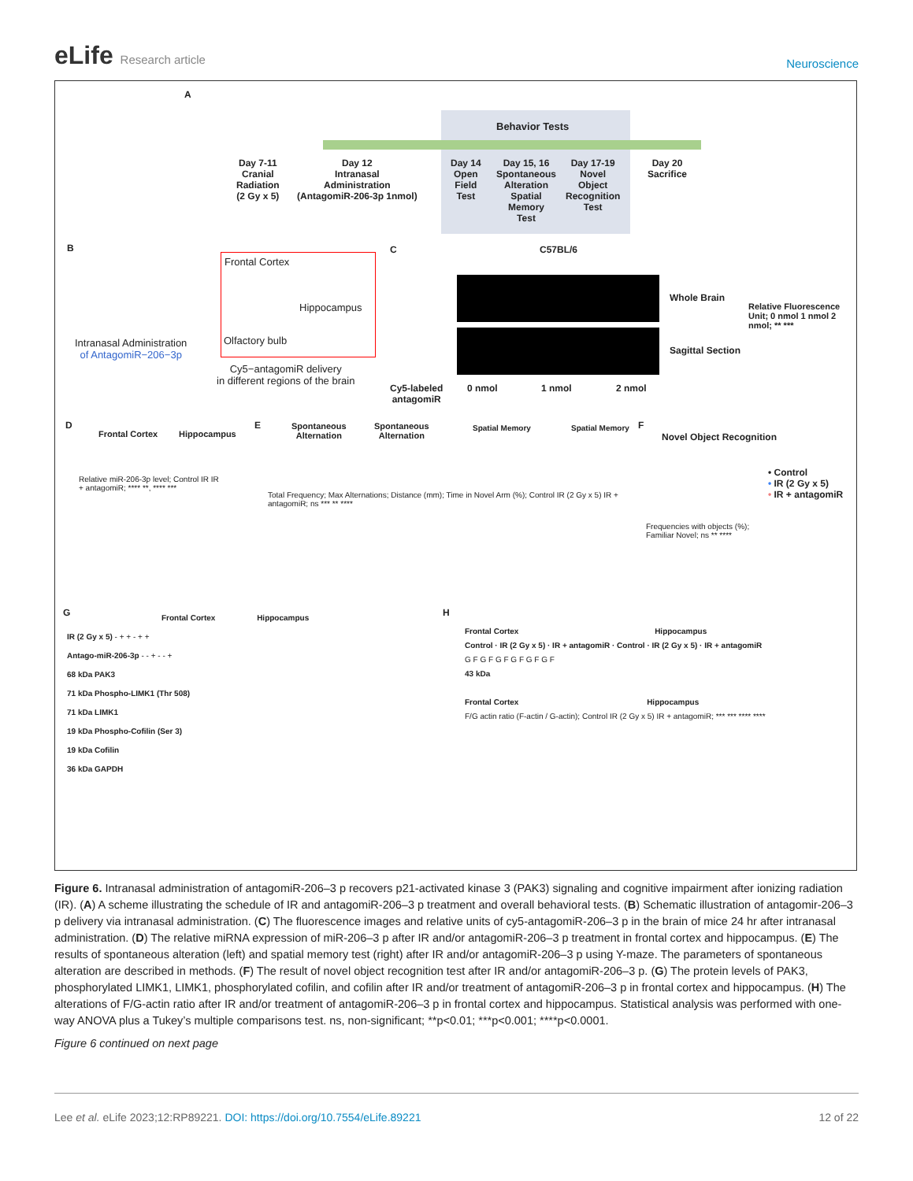eLife Research article
Neuroscience
A
Behavior Tests
Day 7-11
Cranial
Radiation
(2 Gy x 5)
Day 12
Intranasal
Administration
(AntagomiR-206-3p 1nmol)
Day 14
Open
Field
Test
Day 15, 16
Spontaneous
Alteration
Spatial
Memory
Test
Day 17-19
Novel
Object
Recognition
Test
Day 20
Sacrifice
B
Frontal Cortex
Hippocampus
Olfactory bulb
Intranasal Administration
of AntagomiR−206−3p
Cy5−antagomiR delivery
in different regions of the brain
C C57BL/6
Whole Brain
Sagittal Section
Cy5-labeled
antagomiR
0 nmol 1 nmol 2 nmol
Relative Fluorescence Unit; 0 nmol 1 nmol 2 nmol; ** ***
D
Frontal Cortex Hippocampus
Relative miR-206-3p level; Control IR IR + antagomiR; **** **, **** ***
E
Spontaneous
Alternation
Spontaneous
Alternation
Spatial Memory Spatial Memory
Total Frequency; Max Alternations; Distance (mm); Time in Novel Arm (%); Control IR (2 Gy x 5) IR + antagomiR; ns *** ** ****
F
Novel Object Recognition
• Control
• IR (2 Gy x 5)
• IR + antagomiR
Frequencies with objects (%); Familiar Novel; ns ** ****
G
Frontal Cortex Hippocampus
IR (2 Gy x 5) - + + - + +
Antago-miR-206-3p - - + - - +
68 kDa PAK3
71 kDa Phospho-LIMK1 (Thr 508)
71 kDa LIMK1
19 kDa Phospho-Cofilin (Ser 3)
19 kDa Cofilin
36 kDa GAPDH
H
Frontal Cortex Hippocampus
Control · IR (2 Gy x 5) · IR + antagomiR · Control · IR (2 Gy x 5) · IR + antagomiR
G F G F G F G F G F G F
43 kDa
Frontal Cortex Hippocampus
F/G actin ratio (F-actin / G-actin); Control IR (2 Gy x 5) IR + antagomiR; *** *** **** ****
Figure 6. Intranasal administration of antagomiR-206–3 p recovers p21-activated kinase 3 (PAK3) signaling and cognitive impairment after ionizing radiation (IR). (A) A scheme illustrating the schedule of IR and antagomiR-206–3 p treatment and overall behavioral tests. (B) Schematic illustration of antagomir-206–3 p delivery via intranasal administration. (C) The fluorescence images and relative units of cy5-antagomiR-206–3 p in the brain of mice 24 hr after intranasal administration. (D) The relative miRNA expression of miR-206–3 p after IR and/or antagomiR-206–3 p treatment in frontal cortex and hippocampus. (E) The results of spontaneous alteration (left) and spatial memory test (right) after IR and/or antagomiR-206–3 p using Y-maze. The parameters of spontaneous alteration are described in methods. (F) The result of novel object recognition test after IR and/or antagomiR-206–3 p. (G) The protein levels of PAK3, phosphorylated LIMK1, LIMK1, phosphorylated cofilin, and cofilin after IR and/or treatment of antagomiR-206–3 p in frontal cortex and hippocampus. (H) The alterations of F/G-actin ratio after IR and/or treatment of antagomiR-206–3 p in frontal cortex and hippocampus. Statistical analysis was performed with one-way ANOVA plus a Tukey’s multiple comparisons test. ns, non-significant; **p<0.01; ***p<0.001; ****p<0.0001.
Figure 6 continued on next page
Lee et al. eLife 2023;12:RP89221. DOI: https://doi.org/10.7554/eLife.89221
12 of 22